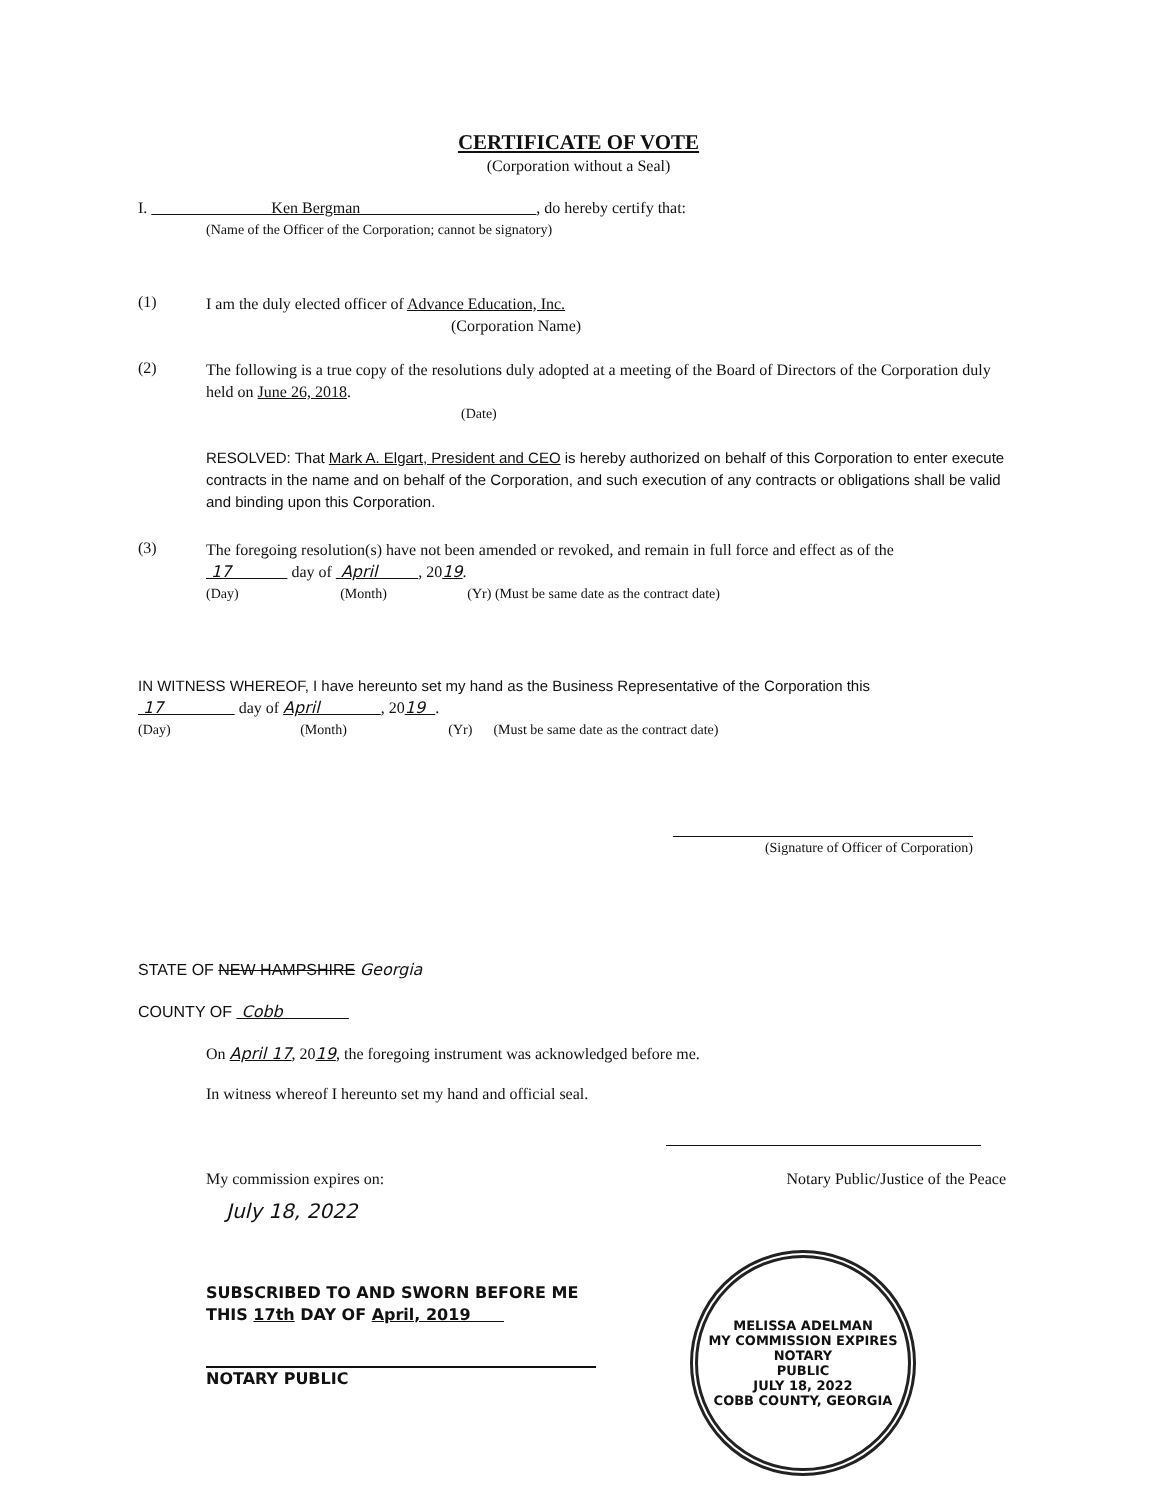CERTIFICATE OF VOTE
(Corporation without a Seal)
I. Ken Bergman , do hereby certify that:
(Name of the Officer of the Corporation; cannot be signatory)
(1)
I am the duly elected officer of Advance Education, Inc.
(Corporation Name)
(2)
The following is a true copy of the resolutions duly adopted at a meeting of the Board of Directors of the Corporation duly held on June 26, 2018.
(Date)
RESOLVED: That Mark A. Elgart, President and CEO is hereby authorized on behalf of this Corporation to enter execute contracts in the name and on behalf of the Corporation, and such execution of any contracts or obligations shall be valid and binding upon this Corporation.
(3)
The foregoing resolution(s) have not been amended or revoked, and remain in full force and effect as of the
17 day of April , 2019.
(Day) (Month) (Yr) (Must be same date as the contract date)
IN WITNESS WHEREOF, I have hereunto set my hand as the Business Representative of the Corporation this
17 day of April , 2019 .
(Day) (Month) (Yr) (Must be same date as the contract date)
(Signature of Officer of Corporation)
STATE OF NEW HAMPSHIRE Georgia
COUNTY OF Cobb
On April 17, 2019, the foregoing instrument was acknowledged before me.
In witness whereof I hereunto set my hand and official seal.
My commission expires on: Notary Public/Justice of the Peace
July 18, 2022
SUBSCRIBED TO AND SWORN BEFORE ME
THIS 17th DAY OF April, 2019
NOTARY PUBLIC
MELISSA ADELMAN
MY COMMISSION EXPIRES
NOTARY
PUBLIC
JULY 18, 2022
COBB COUNTY, GEORGIA